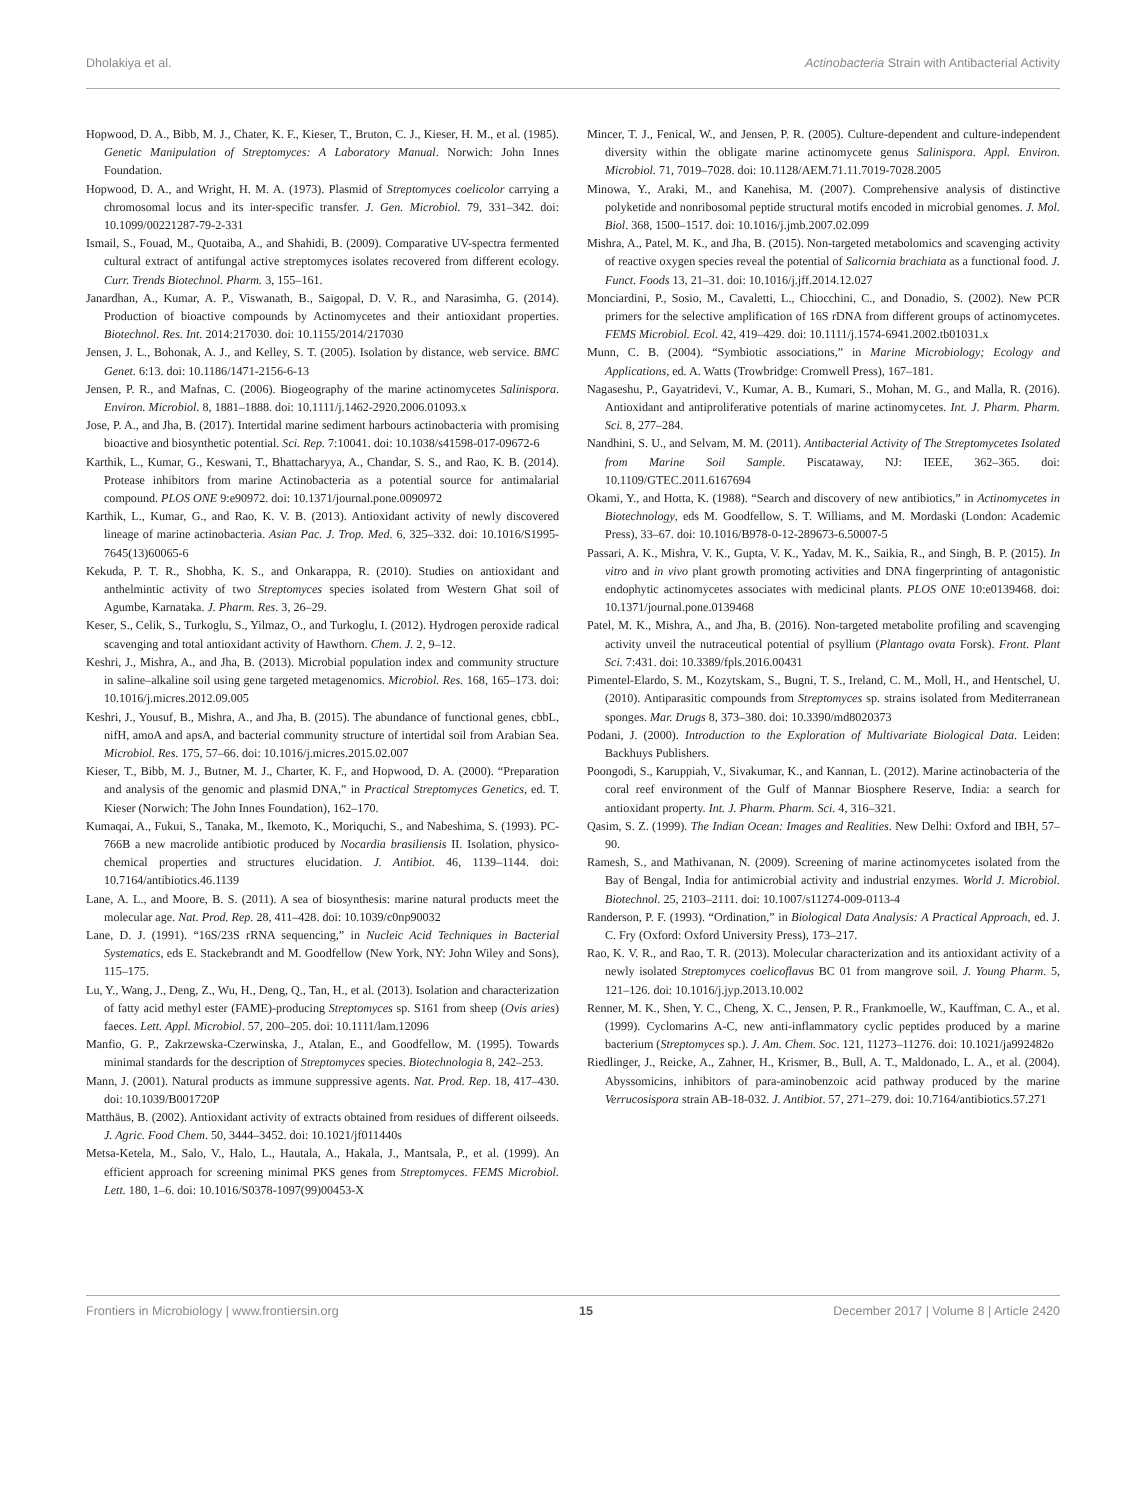Dholakiya et al. Actinobacteria Strain with Antibacterial Activity
Hopwood, D. A., Bibb, M. J., Chater, K. F., Kieser, T., Bruton, C. J., Kieser, H. M., et al. (1985). Genetic Manipulation of Streptomyces: A Laboratory Manual. Norwich: John Innes Foundation.
Hopwood, D. A., and Wright, H. M. A. (1973). Plasmid of Streptomyces coelicolor carrying a chromosomal locus and its inter-specific transfer. J. Gen. Microbiol. 79, 331–342. doi: 10.1099/00221287-79-2-331
Ismail, S., Fouad, M., Quotaiba, A., and Shahidi, B. (2009). Comparative UV-spectra fermented cultural extract of antifungal active streptomyces isolates recovered from different ecology. Curr. Trends Biotechnol. Pharm. 3, 155–161.
Janardhan, A., Kumar, A. P., Viswanath, B., Saigopal, D. V. R., and Narasimha, G. (2014). Production of bioactive compounds by Actinomycetes and their antioxidant properties. Biotechnol. Res. Int. 2014:217030. doi: 10.1155/2014/217030
Jensen, J. L., Bohonak, A. J., and Kelley, S. T. (2005). Isolation by distance, web service. BMC Genet. 6:13. doi: 10.1186/1471-2156-6-13
Jensen, P. R., and Mafnas, C. (2006). Biogeography of the marine actinomycetes Salinispora. Environ. Microbiol. 8, 1881–1888. doi: 10.1111/j.1462-2920.2006.01093.x
Jose, P. A., and Jha, B. (2017). Intertidal marine sediment harbours actinobacteria with promising bioactive and biosynthetic potential. Sci. Rep. 7:10041. doi: 10.1038/s41598-017-09672-6
Karthik, L., Kumar, G., Keswani, T., Bhattacharyya, A., Chandar, S. S., and Rao, K. B. (2014). Protease inhibitors from marine Actinobacteria as a potential source for antimalarial compound. PLOS ONE 9:e90972. doi: 10.1371/journal.pone.0090972
Karthik, L., Kumar, G., and Rao, K. V. B. (2013). Antioxidant activity of newly discovered lineage of marine actinobacteria. Asian Pac. J. Trop. Med. 6, 325–332. doi: 10.1016/S1995-7645(13)60065-6
Kekuda, P. T. R., Shobha, K. S., and Onkarappa, R. (2010). Studies on antioxidant and anthelmintic activity of two Streptomyces species isolated from Western Ghat soil of Agumbe, Karnataka. J. Pharm. Res. 3, 26–29.
Keser, S., Celik, S., Turkoglu, S., Yilmaz, O., and Turkoglu, I. (2012). Hydrogen peroxide radical scavenging and total antioxidant activity of Hawthorn. Chem. J. 2, 9–12.
Keshri, J., Mishra, A., and Jha, B. (2013). Microbial population index and community structure in saline–alkaline soil using gene targeted metagenomics. Microbiol. Res. 168, 165–173. doi: 10.1016/j.micres.2012.09.005
Keshri, J., Yousuf, B., Mishra, A., and Jha, B. (2015). The abundance of functional genes, cbbL, nifH, amoA and apsA, and bacterial community structure of intertidal soil from Arabian Sea. Microbiol. Res. 175, 57–66. doi: 10.1016/j.micres.2015.02.007
Kieser, T., Bibb, M. J., Butner, M. J., Charter, K. F., and Hopwood, D. A. (2000). “Preparation and analysis of the genomic and plasmid DNA,” in Practical Streptomyces Genetics, ed. T. Kieser (Norwich: The John Innes Foundation), 162–170.
Kumaqai, A., Fukui, S., Tanaka, M., Ikemoto, K., Moriquchi, S., and Nabeshima, S. (1993). PC-766B a new macrolide antibiotic produced by Nocardia brasiliensis II. Isolation, physico-chemical properties and structures elucidation. J. Antibiot. 46, 1139–1144. doi: 10.7164/antibiotics.46.1139
Lane, A. L., and Moore, B. S. (2011). A sea of biosynthesis: marine natural products meet the molecular age. Nat. Prod. Rep. 28, 411–428. doi: 10.1039/c0np90032
Lane, D. J. (1991). “16S/23S rRNA sequencing,” in Nucleic Acid Techniques in Bacterial Systematics, eds E. Stackebrandt and M. Goodfellow (New York, NY: John Wiley and Sons), 115–175.
Lu, Y., Wang, J., Deng, Z., Wu, H., Deng, Q., Tan, H., et al. (2013). Isolation and characterization of fatty acid methyl ester (FAME)-producing Streptomyces sp. S161 from sheep (Ovis aries) faeces. Lett. Appl. Microbiol. 57, 200–205. doi: 10.1111/lam.12096
Manfio, G. P., Zakrzewska-Czerwinska, J., Atalan, E., and Goodfellow, M. (1995). Towards minimal standards for the description of Streptomyces species. Biotechnologia 8, 242–253.
Mann, J. (2001). Natural products as immune suppressive agents. Nat. Prod. Rep. 18, 417–430. doi: 10.1039/B001720P
Matthäus, B. (2002). Antioxidant activity of extracts obtained from residues of different oilseeds. J. Agric. Food Chem. 50, 3444–3452. doi: 10.1021/jf011440s
Metsa-Ketela, M., Salo, V., Halo, L., Hautala, A., Hakala, J., Mantsala, P., et al. (1999). An efficient approach for screening minimal PKS genes from Streptomyces. FEMS Microbiol. Lett. 180, 1–6. doi: 10.1016/S0378-1097(99)00453-X
Mincer, T. J., Fenical, W., and Jensen, P. R. (2005). Culture-dependent and culture-independent diversity within the obligate marine actinomycete genus Salinispora. Appl. Environ. Microbiol. 71, 7019–7028. doi: 10.1128/AEM.71.11.7019-7028.2005
Minowa, Y., Araki, M., and Kanehisa, M. (2007). Comprehensive analysis of distinctive polyketide and nonribosomal peptide structural motifs encoded in microbial genomes. J. Mol. Biol. 368, 1500–1517. doi: 10.1016/j.jmb.2007.02.099
Mishra, A., Patel, M. K., and Jha, B. (2015). Non-targeted metabolomics and scavenging activity of reactive oxygen species reveal the potential of Salicornia brachiata as a functional food. J. Funct. Foods 13, 21–31. doi: 10.1016/j.jff.2014.12.027
Monciardini, P., Sosio, M., Cavaletti, L., Chiocchini, C., and Donadio, S. (2002). New PCR primers for the selective amplification of 16S rDNA from different groups of actinomycetes. FEMS Microbiol. Ecol. 42, 419–429. doi: 10.1111/j.1574-6941.2002.tb01031.x
Munn, C. B. (2004). “Symbiotic associations,” in Marine Microbiology; Ecology and Applications, ed. A. Watts (Trowbridge: Cromwell Press), 167–181.
Nagaseshu, P., Gayatridevi, V., Kumar, A. B., Kumari, S., Mohan, M. G., and Malla, R. (2016). Antioxidant and antiproliferative potentials of marine actinomycetes. Int. J. Pharm. Pharm. Sci. 8, 277–284.
Nandhini, S. U., and Selvam, M. M. (2011). Antibacterial Activity of The Streptomycetes Isolated from Marine Soil Sample. Piscataway, NJ: IEEE, 362–365. doi: 10.1109/GTEC.2011.6167694
Okami, Y., and Hotta, K. (1988). “Search and discovery of new antibiotics,” in Actinomycetes in Biotechnology, eds M. Goodfellow, S. T. Williams, and M. Mordaski (London: Academic Press), 33–67. doi: 10.1016/B978-0-12-289673-6.50007-5
Passari, A. K., Mishra, V. K., Gupta, V. K., Yadav, M. K., Saikia, R., and Singh, B. P. (2015). In vitro and in vivo plant growth promoting activities and DNA fingerprinting of antagonistic endophytic actinomycetes associates with medicinal plants. PLOS ONE 10:e0139468. doi: 10.1371/journal.pone.0139468
Patel, M. K., Mishra, A., and Jha, B. (2016). Non-targeted metabolite profiling and scavenging activity unveil the nutraceutical potential of psyllium (Plantago ovata Forsk). Front. Plant Sci. 7:431. doi: 10.3389/fpls.2016.00431
Pimentel-Elardo, S. M., Kozytskam, S., Bugni, T. S., Ireland, C. M., Moll, H., and Hentschel, U. (2010). Antiparasitic compounds from Streptomyces sp. strains isolated from Mediterranean sponges. Mar. Drugs 8, 373–380. doi: 10.3390/md8020373
Podani, J. (2000). Introduction to the Exploration of Multivariate Biological Data. Leiden: Backhuys Publishers.
Poongodi, S., Karuppiah, V., Sivakumar, K., and Kannan, L. (2012). Marine actinobacteria of the coral reef environment of the Gulf of Mannar Biosphere Reserve, India: a search for antioxidant property. Int. J. Pharm. Pharm. Sci. 4, 316–321.
Qasim, S. Z. (1999). The Indian Ocean: Images and Realities. New Delhi: Oxford and IBH, 57–90.
Ramesh, S., and Mathivanan, N. (2009). Screening of marine actinomycetes isolated from the Bay of Bengal, India for antimicrobial activity and industrial enzymes. World J. Microbiol. Biotechnol. 25, 2103–2111. doi: 10.1007/s11274-009-0113-4
Randerson, P. F. (1993). “Ordination,” in Biological Data Analysis: A Practical Approach, ed. J. C. Fry (Oxford: Oxford University Press), 173–217.
Rao, K. V. R., and Rao, T. R. (2013). Molecular characterization and its antioxidant activity of a newly isolated Streptomyces coelicoflavus BC 01 from mangrove soil. J. Young Pharm. 5, 121–126. doi: 10.1016/j.jyp.2013.10.002
Renner, M. K., Shen, Y. C., Cheng, X. C., Jensen, P. R., Frankmoelle, W., Kauffman, C. A., et al. (1999). Cyclomarins A-C, new anti-inflammatory cyclic peptides produced by a marine bacterium (Streptomyces sp.). J. Am. Chem. Soc. 121, 11273–11276. doi: 10.1021/ja992482o
Riedlinger, J., Reicke, A., Zahner, H., Krismer, B., Bull, A. T., Maldonado, L. A., et al. (2004). Abyssomicins, inhibitors of para-aminobenzoic acid pathway produced by the marine Verrucosispora strain AB-18-032. J. Antibiot. 57, 271–279. doi: 10.7164/antibiotics.57.271
Frontiers in Microbiology | www.frontiersin.org 15 December 2017 | Volume 8 | Article 2420